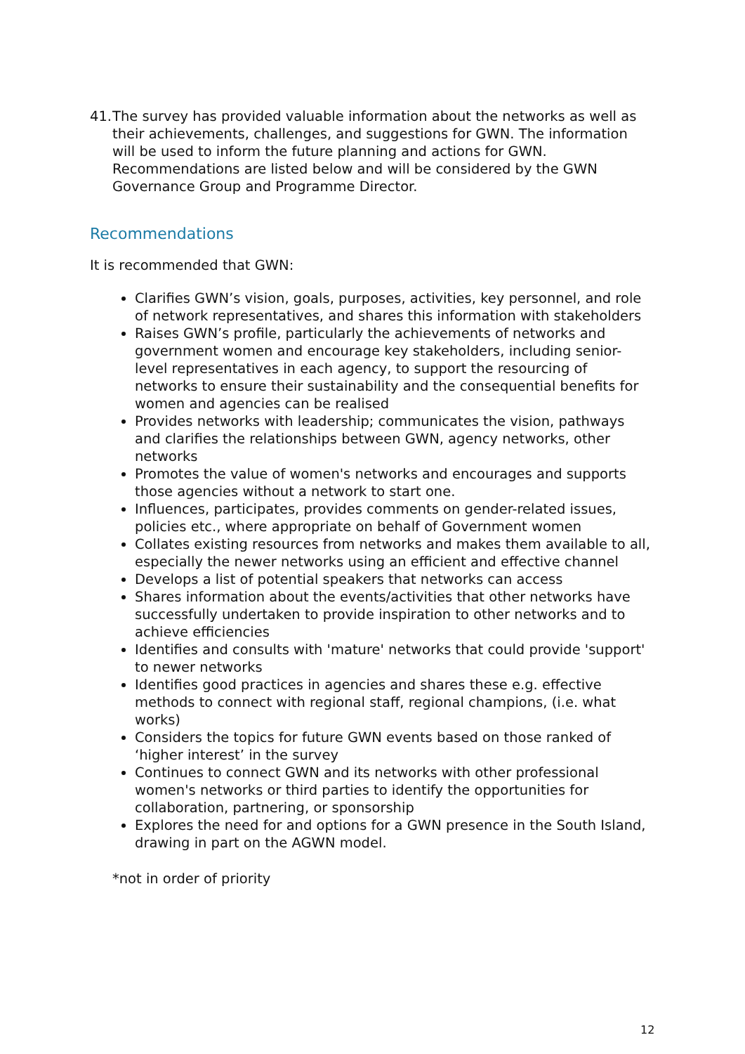41.
The survey has provided valuable information about the networks as well as their achievements, challenges, and suggestions for GWN. The information will be used to inform the future planning and actions for GWN. Recommendations are listed below and will be considered by the GWN Governance Group and Programme Director.
Recommendations
It is recommended that GWN:
Clarifies GWN’s vision, goals, purposes, activities, key personnel, and role of network representatives, and shares this information with stakeholders
Raises GWN’s profile, particularly the achievements of networks and government women and encourage key stakeholders, including senior-level representatives in each agency, to support the resourcing of networks to ensure their sustainability and the consequential benefits for women and agencies can be realised
Provides networks with leadership; communicates the vision, pathways and clarifies the relationships between GWN, agency networks, other networks
Promotes the value of women's networks and encourages and supports those agencies without a network to start one.
Influences, participates, provides comments on gender-related issues, policies etc., where appropriate on behalf of Government women
Collates existing resources from networks and makes them available to all, especially the newer networks using an efficient and effective channel
Develops a list of potential speakers that networks can access
Shares information about the events/activities that other networks have successfully undertaken to provide inspiration to other networks and to achieve efficiencies
Identifies and consults with 'mature' networks that could provide 'support' to newer networks
Identifies good practices in agencies and shares these e.g. effective methods to connect with regional staff, regional champions, (i.e. what works)
Considers the topics for future GWN events based on those ranked of ‘higher interest’ in the survey
Continues to connect GWN and its networks with other professional women's networks or third parties to identify the opportunities for collaboration, partnering, or sponsorship
Explores the need for and options for a GWN presence in the South Island, drawing in part on the AGWN model.
*not in order of priority
12